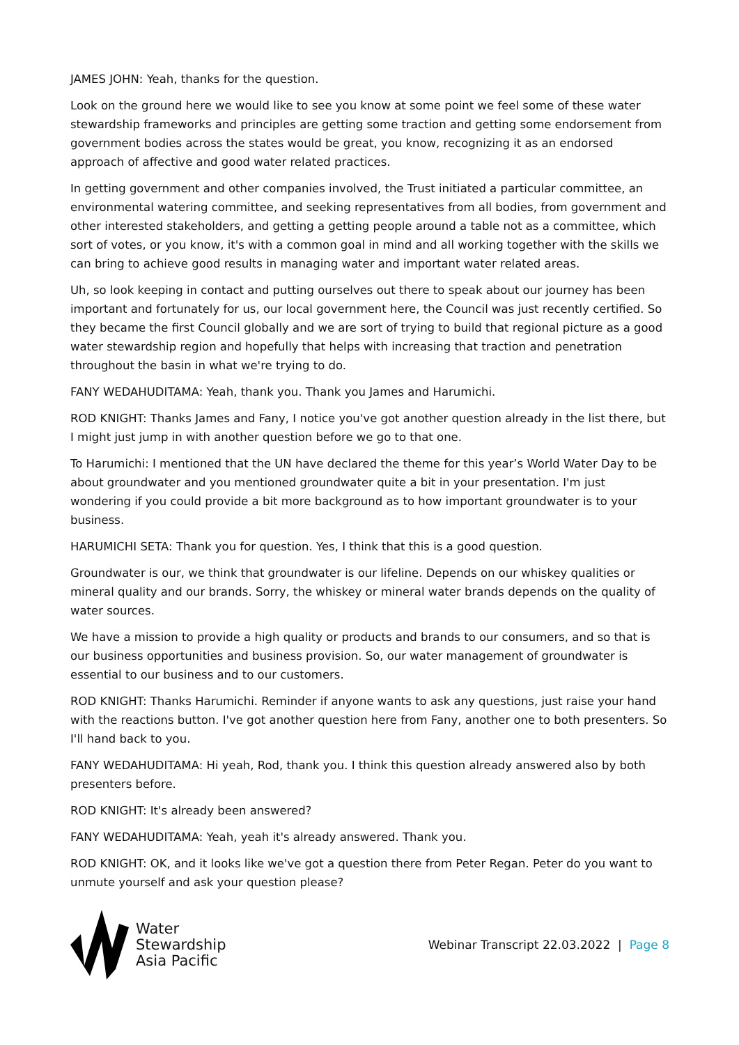JAMES JOHN: Yeah, thanks for the question.
Look on the ground here we would like to see you know at some point we feel some of these water stewardship frameworks and principles are getting some traction and getting some endorsement from government bodies across the states would be great, you know, recognizing it as an endorsed approach of affective and good water related practices.
In getting government and other companies involved, the Trust initiated a particular committee, an environmental watering committee, and seeking representatives from all bodies, from government and other interested stakeholders, and getting a getting people around a table not as a committee, which sort of votes, or you know, it's with a common goal in mind and all working together with the skills we can bring to achieve good results in managing water and important water related areas.
Uh, so look keeping in contact and putting ourselves out there to speak about our journey has been important and fortunately for us, our local government here, the Council was just recently certified. So they became the first Council globally and we are sort of trying to build that regional picture as a good water stewardship region and hopefully that helps with increasing that traction and penetration throughout the basin in what we're trying to do.
FANY WEDAHUDITAMA: Yeah, thank you. Thank you James and Harumichi.
ROD KNIGHT: Thanks James and Fany, I notice you've got another question already in the list there, but I might just jump in with another question before we go to that one.
To Harumichi: I mentioned that the UN have declared the theme for this year’s World Water Day to be about groundwater and you mentioned groundwater quite a bit in your presentation. I'm just wondering if you could provide a bit more background as to how important groundwater is to your business.
HARUMICHI SETA: Thank you for question. Yes, I think that this is a good question.
Groundwater is our, we think that groundwater is our lifeline. Depends on our whiskey qualities or mineral quality and our brands. Sorry, the whiskey or mineral water brands depends on the quality of water sources.
We have a mission to provide a high quality or products and brands to our consumers, and so that is our business opportunities and business provision. So, our water management of groundwater is essential to our business and to our customers.
ROD KNIGHT: Thanks Harumichi. Reminder if anyone wants to ask any questions, just raise your hand with the reactions button. I've got another question here from Fany, another one to both presenters. So I'll hand back to you.
FANY WEDAHUDITAMA: Hi yeah, Rod, thank you. I think this question already answered also by both presenters before.
ROD KNIGHT: It's already been answered?
FANY WEDAHUDITAMA: Yeah, yeah it's already answered. Thank you.
ROD KNIGHT: OK, and it looks like we've got a question there from Peter Regan. Peter do you want to unmute yourself and ask your question please?
Water
Stewardship
Asia Pacific
Webinar Transcript 22.03.2022 | Page 8